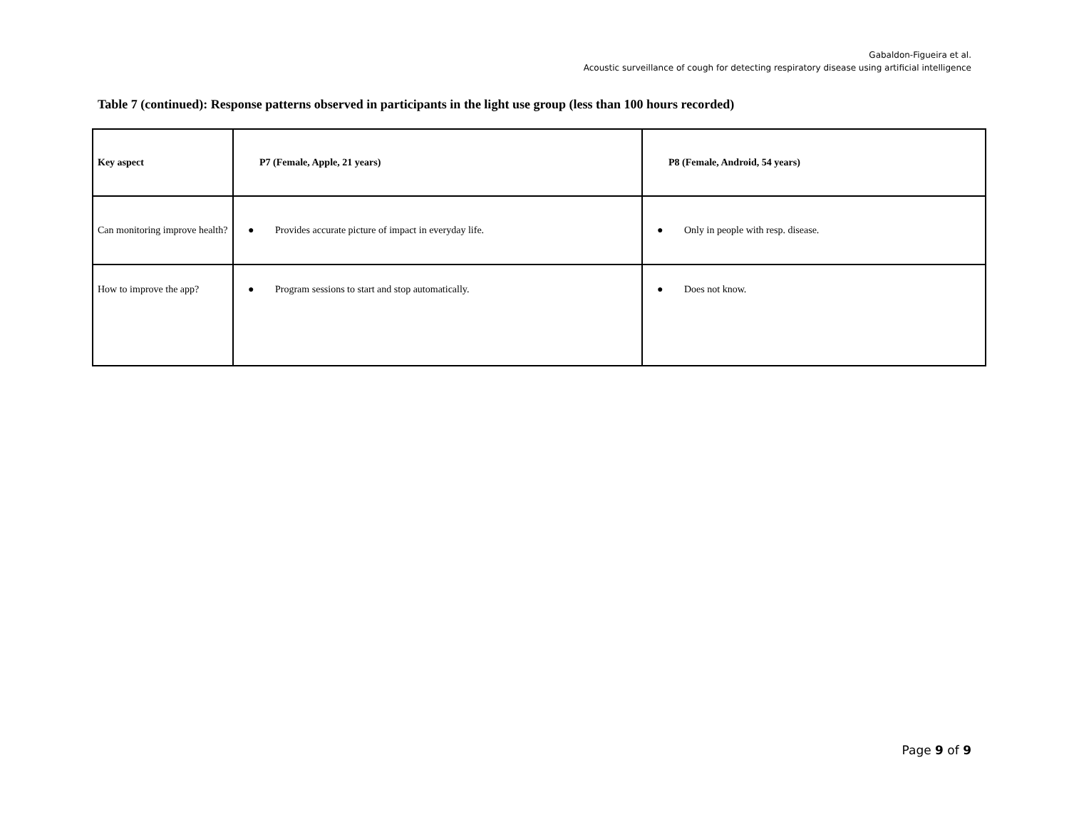Gabaldon-Figueira et al.
Acoustic surveillance of cough for detecting respiratory disease using artificial intelligence
Table 7 (continued): Response patterns observed in participants in the light use group (less than 100 hours recorded)
| Key aspect | P7 (Female, Apple, 21 years) | P8 (Female, Android, 54 years) |
| --- | --- | --- |
| Can monitoring improve health? | ● Provides accurate picture of impact in everyday life. | ● Only in people with resp. disease. |
| How to improve the app? | ● Program sessions to start and stop automatically. | ● Does not know. |
Page 9 of 9